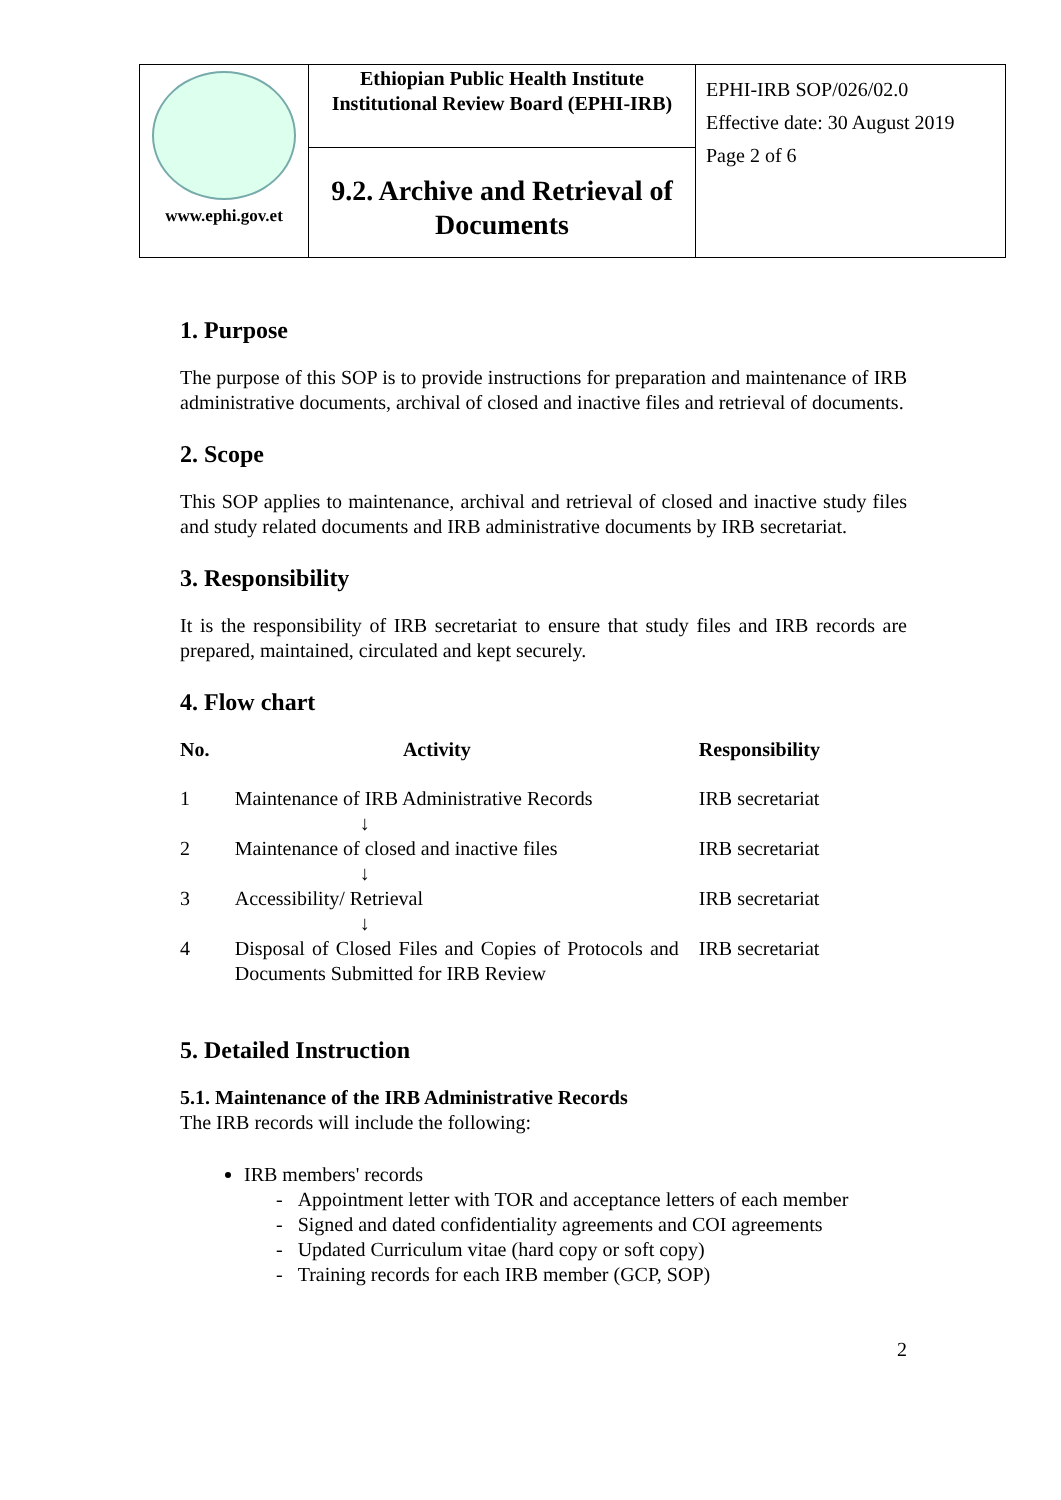| www.ephi.gov.et | Ethiopian Public Health Institute Institutional Review Board (EPHI-IRB) | EPHI-IRB SOP/026/02.0 Effective date: 30 August 2019 Page 2 of 6 |
| | 9.2. Archive and Retrieval of Documents | |
1. Purpose
The purpose of this SOP is to provide instructions for preparation and maintenance of IRB administrative documents, archival of closed and inactive files and retrieval of documents.
2. Scope
This SOP applies to maintenance, archival and retrieval of closed and inactive study files and study related documents and IRB administrative documents by IRB secretariat.
3. Responsibility
It is the responsibility of IRB secretariat to ensure that study files and IRB records are prepared, maintained, circulated and kept securely.
4. Flow chart
| No. | Activity | Responsibility |
| --- | --- | --- |
| 1 | Maintenance of IRB Administrative Records ↓ | IRB secretariat |
| 2 | Maintenance of closed and inactive files ↓ | IRB secretariat |
| 3 | Accessibility/ Retrieval ↓ | IRB secretariat |
| 4 | Disposal of Closed Files and Copies of Protocols and Documents Submitted for IRB Review | IRB secretariat |
5. Detailed Instruction
5.1. Maintenance of the IRB Administrative Records
The IRB records will include the following:
IRB members' records
- Appointment letter with TOR and acceptance letters of each member
- Signed and dated confidentiality agreements and COI agreements
- Updated Curriculum vitae (hard copy or soft copy)
- Training records for each IRB member (GCP, SOP)
2